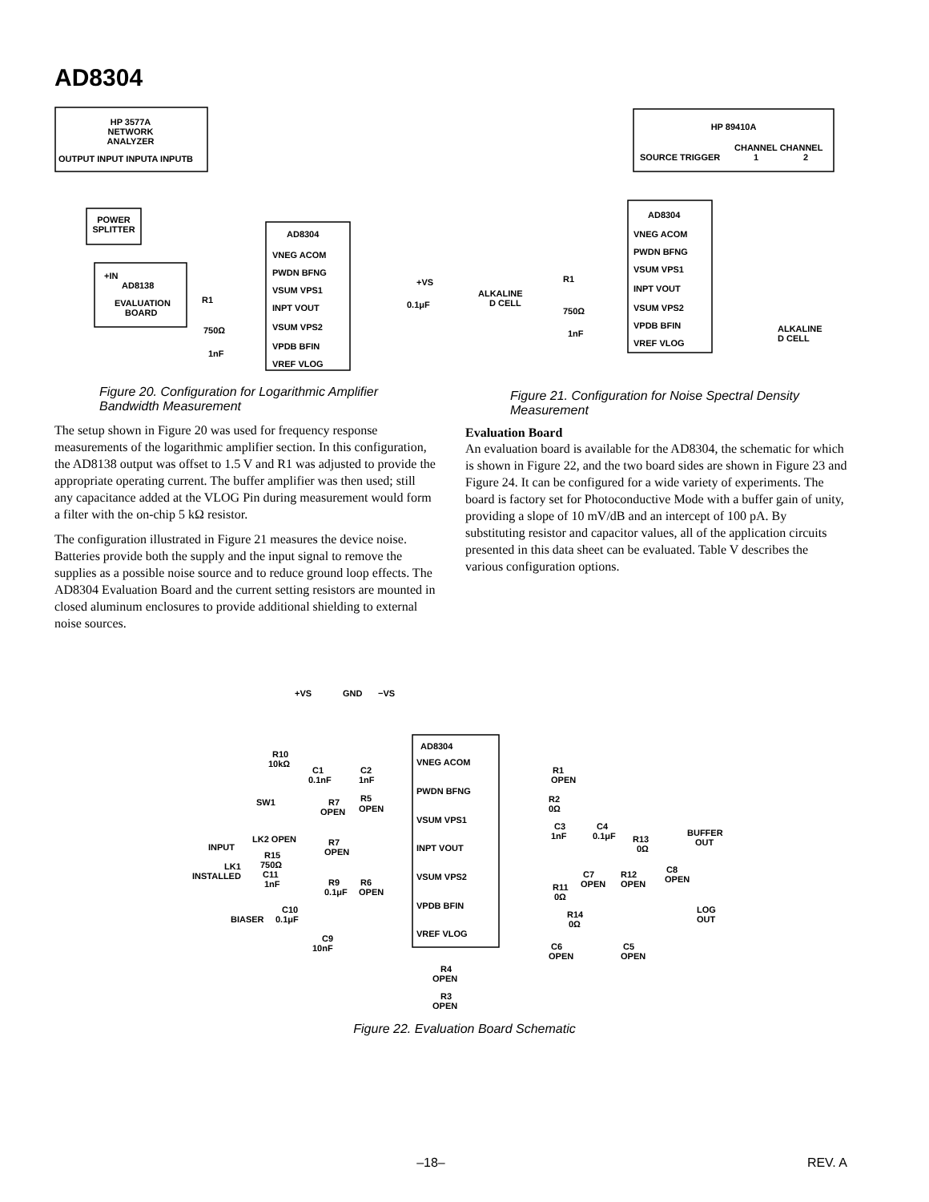AD8304
HP 3577A
NETWORK
ANALYZER
OUTPUT INPUT INPUTA INPUTB
POWER
SPLITTER
+IN
AD8138
EVALUATION
BOARD
R1
750Ω
1nF
AD8304
VNEG ACOM
PWDN BFNG
VSUM VPS1
INPT VOUT
VSUM VPS2
VPDB BFIN
VREF VLOG
+VS
0.1μF
Figure 20. Configuration for Logarithmic Amplifier Bandwidth Measurement
The setup shown in Figure 20 was used for frequency response measurements of the logarithmic amplifier section. In this configuration, the AD8138 output was offset to 1.5 V and R1 was adjusted to provide the appropriate operating current. The buffer amplifier was then used; still any capacitance added at the VLOG Pin during measurement would form a filter with the on-chip 5 kΩ resistor.
The configuration illustrated in Figure 21 measures the device noise. Batteries provide both the supply and the input signal to remove the supplies as a possible noise source and to reduce ground loop effects. The AD8304 Evaluation Board and the current setting resistors are mounted in closed aluminum enclosures to provide additional shielding to external noise sources.
HP 89410A
SOURCE TRIGGER
CHANNEL CHANNEL
1
2
AD8304
VNEG ACOM
PWDN BFNG
VSUM VPS1
INPT VOUT
VSUM VPS2
VPDB BFIN
VREF VLOG
ALKALINE
D CELL
R1
750Ω
1nF
ALKALINE
D CELL
Figure 21. Configuration for Noise Spectral Density Measurement
Evaluation Board
An evaluation board is available for the AD8304, the schematic for which is shown in Figure 22, and the two board sides are shown in Figure 23 and Figure 24. It can be configured for a wide variety of experiments. The board is factory set for Photoconductive Mode with a buffer gain of unity, providing a slope of 10 mV/dB and an intercept of 100 pA. By substituting resistor and capacitor values, all of the application circuits presented in this data sheet can be evaluated. Table V describes the various configuration options.
+VS
GND
−VS
AD8304
VNEG ACOM
PWDN BFNG
VSUM VPS1
INPT VOUT
VSUM VPS2
VPDB BFIN
VREF VLOG
R10
10kΩ
C1
0.1nF
C2
1nF
SW1
R7
R5
OPEN
OPEN
LK2 OPEN
INPUT
R15
750Ω
LK1
INSTALLED
C11
1nF
R7
OPEN
R9
0.1μF
R6
OPEN
C10
0.1μF
BIASER
C9
10nF
R1
OPEN
R2
0Ω
C3
1nF
C4
0.1μF
R13
0Ω
BUFFER
OUT
C7
OPEN
R12
OPEN
C8
OPEN
R11
0Ω
R14
0Ω
LOG
OUT
C6
OPEN
C5
OPEN
R4
OPEN
R3
OPEN
Figure 22. Evaluation Board Schematic
–18– REV. A